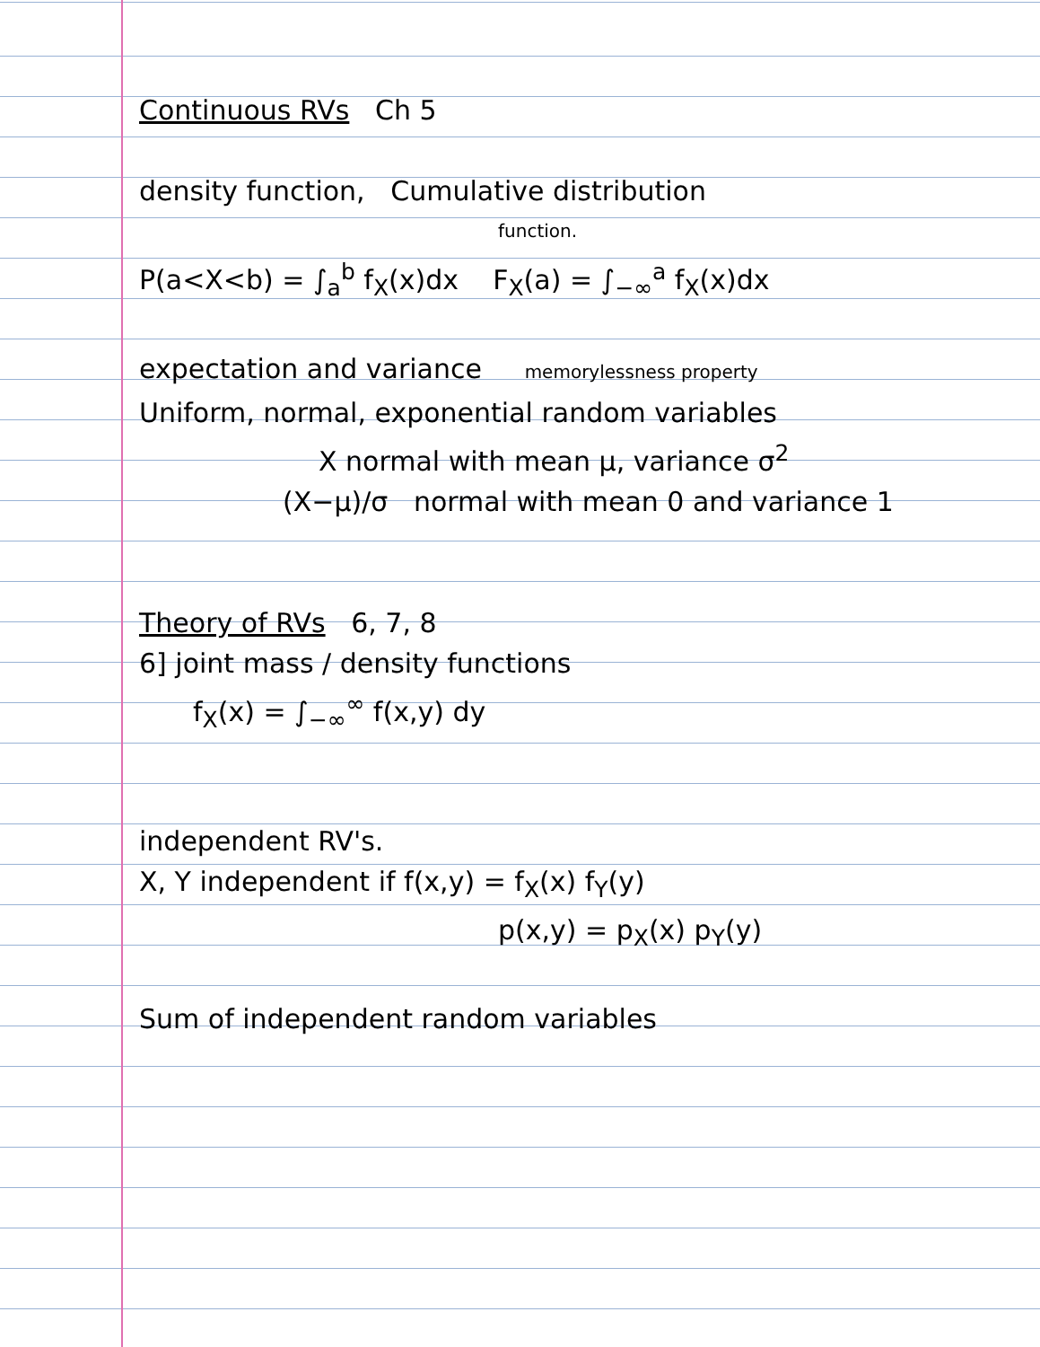Continuous RVs Ch 5
density function, Cumulative distribution
function.
P(a<X<b) = ∫<sub>a</sub><sup>b</sup> f<sub>X</sub>(x)dx F<sub>X</sub>(a) = ∫<sub>−∞</sub><sup>a</sup> f<sub>X</sub>(x)dx
expectation and variance memorylessness property
Uniform, normal, exponential random variables
X normal with mean μ, variance σ<sup>2</sup>
(X−μ)/σ normal with mean 0 and variance 1
Theory of RVs 6, 7, 8
6] joint mass / density functions
f<sub>X</sub>(x) = ∫<sub>−∞</sub><sup>∞</sup> f(x,y) dy
independent RV's.
X, Y independent if f(x,y) = f<sub>X</sub>(x) f<sub>Y</sub>(y)
p(x,y) = p<sub>X</sub>(x) p<sub>Y</sub>(y)
Sum of independent random variables